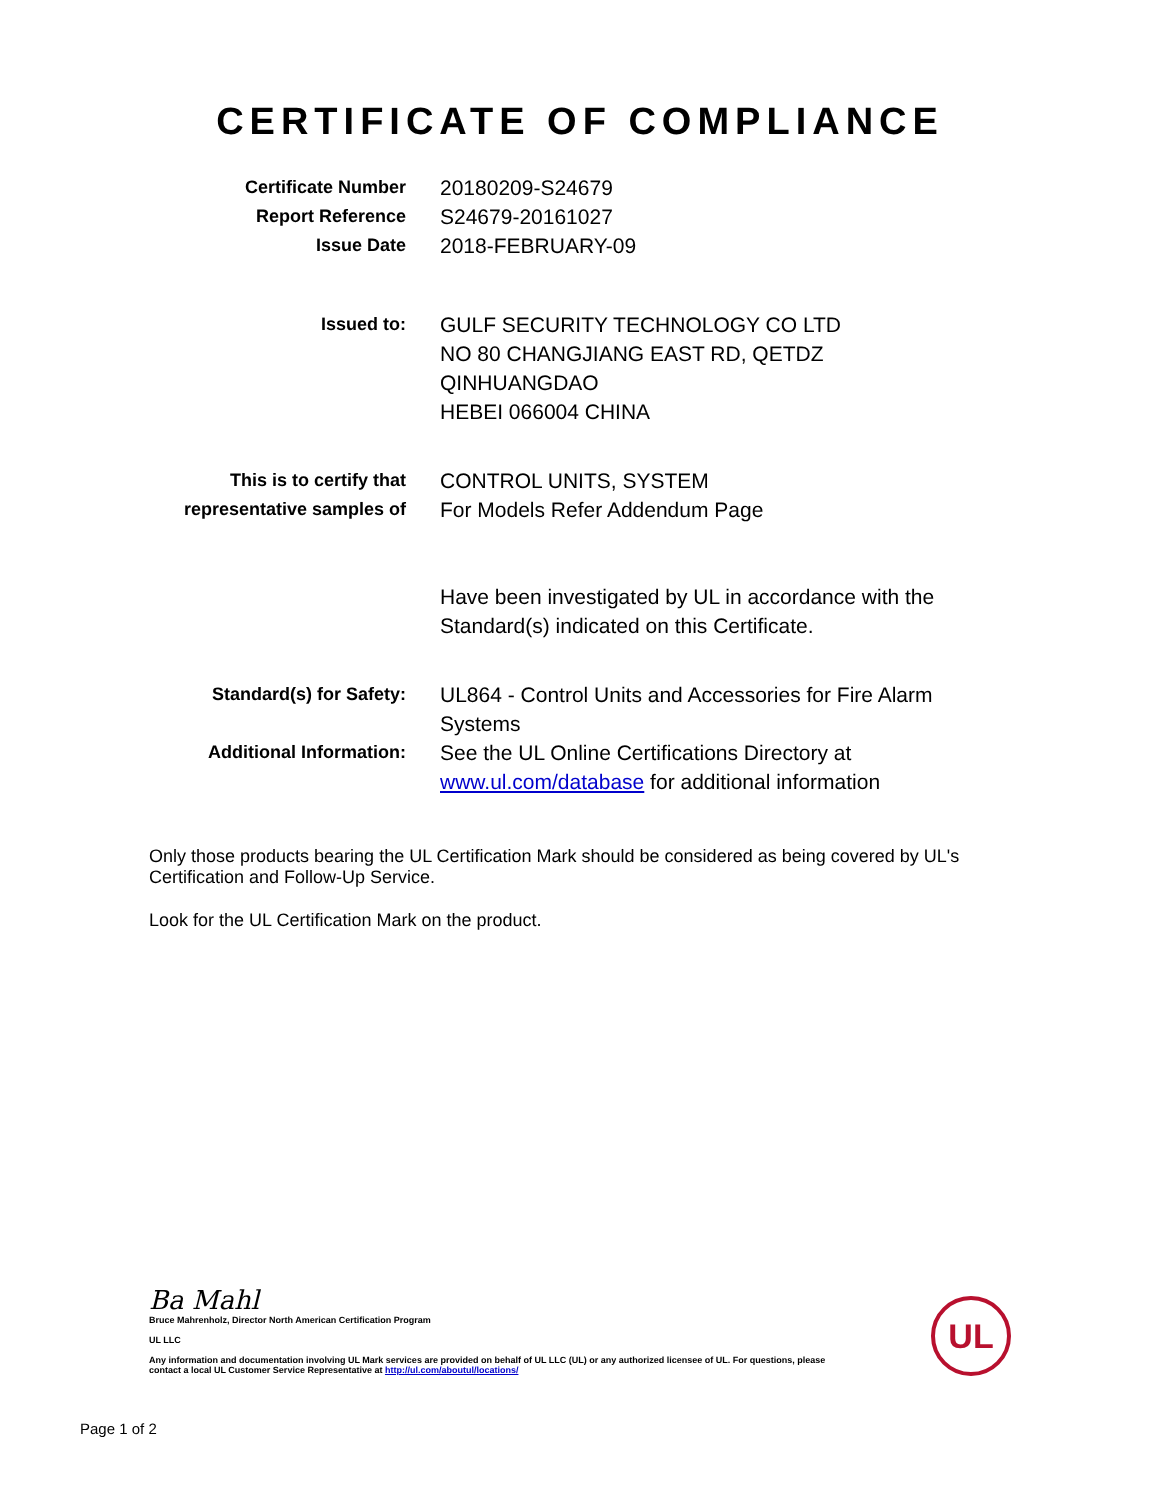CERTIFICATE OF COMPLIANCE
Certificate Number
Report Reference
Issue Date
20180209-S24679
S24679-20161027
2018-FEBRUARY-09
Issued to:
GULF SECURITY TECHNOLOGY CO LTD
NO 80 CHANGJIANG EAST RD, QETDZ
QINHUANGDAO
HEBEI 066004 CHINA
This is to certify that
representative samples of
CONTROL UNITS, SYSTEM
For Models Refer Addendum Page
Have been investigated by UL in accordance with the Standard(s) indicated on this Certificate.
Standard(s) for Safety:
UL864 - Control Units and Accessories for Fire Alarm Systems
Additional Information:
See the UL Online Certifications Directory at www.ul.com/database for additional information
Only those products bearing the UL Certification Mark should be considered as being covered by UL's Certification and Follow-Up Service.
Look for the UL Certification Mark on the product.
Ba Mahl
Bruce Mahrenholz, Director North American Certification Program
UL LLC
Any information and documentation involving UL Mark services are provided on behalf of UL LLC (UL) or any authorized licensee of UL. For questions, please
contact a local UL Customer Service Representative at http://ul.com/aboutul/locations/
UL
Page 1 of 2